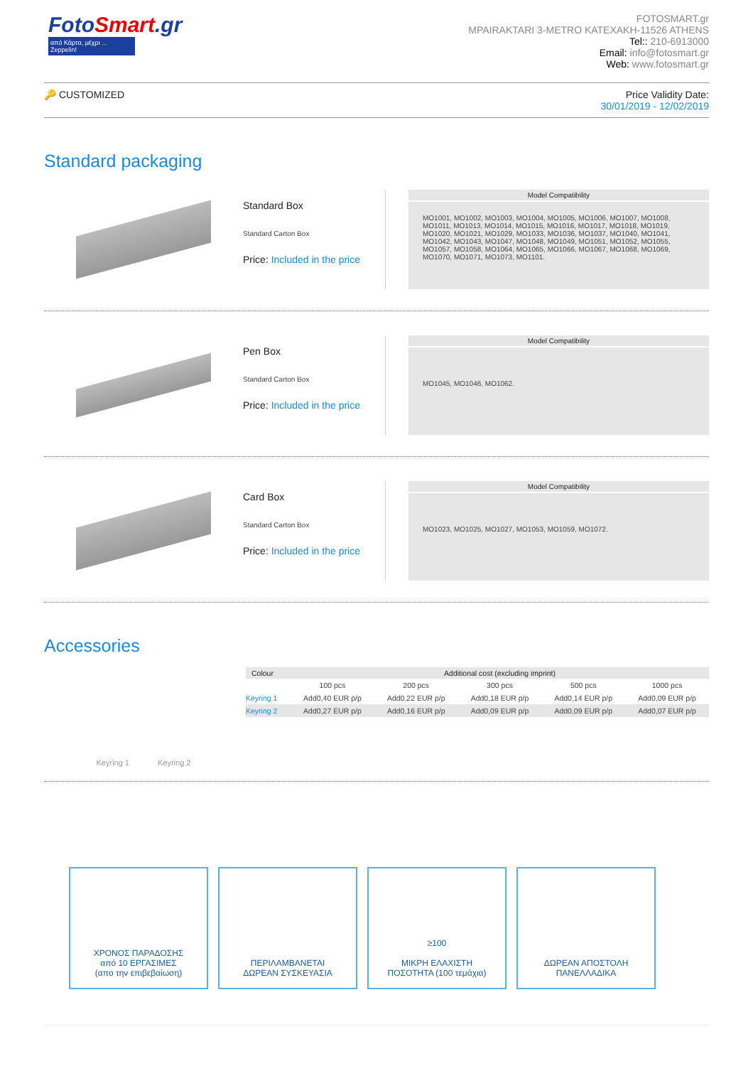FotoSmart.gr
από Κάρτα, μέχρι ... Zeppelin!
FOTOSMART.gr
MPAIRAKTARI 3-METRO KATEXAKH-11526 ATHENS
Tel:: 210-6913000
Email: info@fotosmart.gr
Web: www.fotosmart.gr
🔑 CUSTOMIZED Price Validity Date:
30/01/2019 - 12/02/2019
Standard packaging
Standard Box
Standard Carton Box
Price: Included in the price
Model Compatibility
MO1001, MO1002, MO1003, MO1004, MO1005, MO1006, MO1007, MO1008, MO1011, MO1013, MO1014, MO1015, MO1016, MO1017, MO1018, MO1019, MO1020, MO1021, MO1029, MO1033, MO1036, MO1037, MO1040, MO1041, MO1042, MO1043, MO1047, MO1048, MO1049, MO1051, MO1052, MO1055, MO1057, MO1058, MO1064, MO1065, MO1066, MO1067, MO1068, MO1069, MO1070, MO1071, MO1073, MO1101.
Pen Box
Standard Carton Box
Price: Included in the price
Model Compatibility
MO1045, MO1046, MO1062.
Card Box
Standard Carton Box
Price: Included in the price
Model Compatibility
MO1023, MO1025, MO1027, MO1053, MO1059, MO1072.
Accessories
Keyring 1 Keyring 2
| Colour | Additional cost (excluding imprint) | | | | |
| --- | --- | --- | --- | --- | --- |
| | 100 pcs | 200 pcs | 300 pcs | 500 pcs | 1000 pcs |
| Keyring 1 | Add0,40 EUR p/p | Add0,22 EUR p/p | Add0,18 EUR p/p | Add0,14 EUR p/p | Add0,09 EUR p/p |
| Keyring 2 | Add0,27 EUR p/p | Add0,16 EUR p/p | Add0,09 EUR p/p | Add0,09 EUR p/p | Add0,07 EUR p/p |
ΧΡΟΝΟΣ ΠΑΡΑΔΟΣΗΣ
από 10 ΕΡΓΑΣΙΜΕΣ
(απο την επιβεβαίωση)
ΠΕΡΙΛΑΜΒΑΝΕΤΑΙ
ΔΩΡΕΑΝ ΣΥΣΚΕΥΑΣΙΑ
≥100
ΜΙΚΡΗ ΕΛΑΧΙΣΤΗ
ΠΟΣΟΤΗΤΑ (100 τεμάχια)
ΔΩΡΕΑΝ ΑΠΟΣΤΟΛΗ
ΠΑΝΕΛΛΑΔΙΚΑ